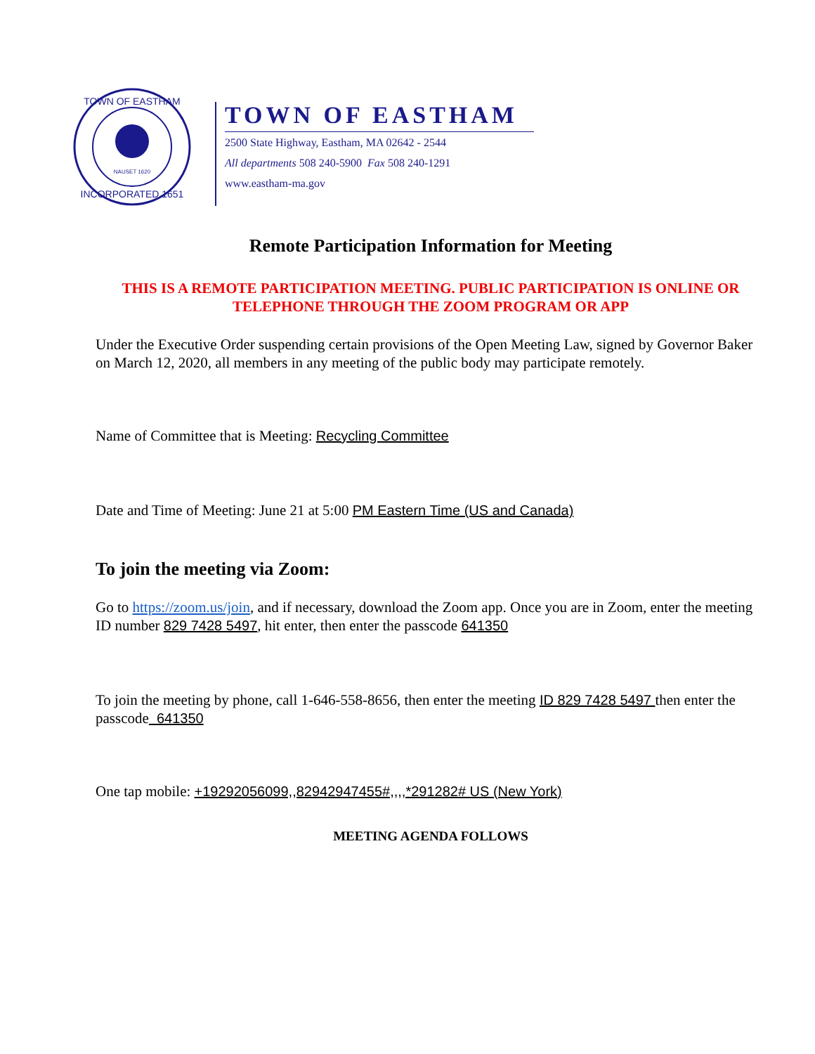NAUSET 1620
TOWN OF EASTHAM
INCORPORATED 1651
TOWN OF EASTHAM
2500 State Highway, Eastham, MA 02642 - 2544
All departments 508 240-5900 Fax 508 240-1291
www.eastham-ma.gov
Remote Participation Information for Meeting
THIS IS A REMOTE PARTICIPATION MEETING. PUBLIC PARTICIPATION IS ONLINE OR TELEPHONE THROUGH THE ZOOM PROGRAM OR APP
Under the Executive Order suspending certain provisions of the Open Meeting Law, signed by Governor Baker on March 12, 2020, all members in any meeting of the public body may participate remotely.
Name of Committee that is Meeting: Recycling Committee
Date and Time of Meeting: June 21 at 5:00 PM Eastern Time (US and Canada)
To join the meeting via Zoom:
Go to https://zoom.us/join, and if necessary, download the Zoom app. Once you are in Zoom, enter the meeting ID number 829 7428 5497, hit enter, then enter the passcode 641350
To join the meeting by phone, call 1-646-558-8656, then enter the meeting ID 829 7428 5497 then enter the passcode 641350
One tap mobile: +19292056099,,82942947455#,,,,*291282# US (New York)
MEETING AGENDA FOLLOWS